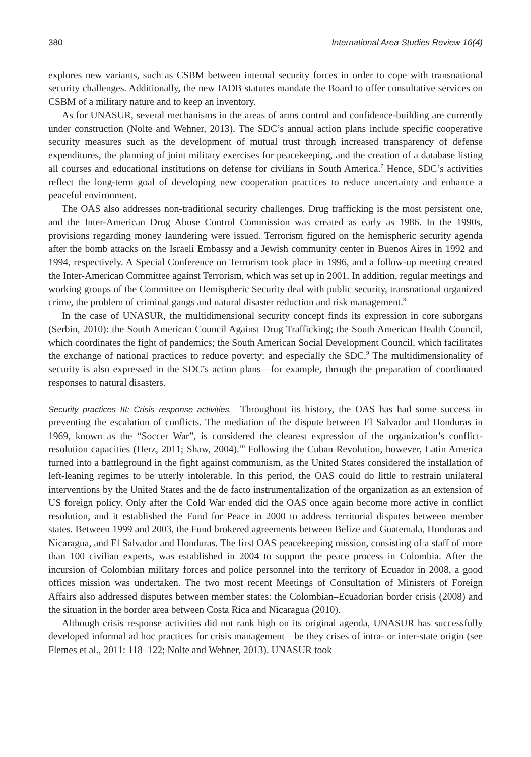380 International Area Studies Review 16(4)
explores new variants, such as CSBM between internal security forces in order to cope with transnational security challenges. Additionally, the new IADB statutes mandate the Board to offer consultative services on CSBM of a military nature and to keep an inventory.
As for UNASUR, several mechanisms in the areas of arms control and confidence-building are currently under construction (Nolte and Wehner, 2013). The SDC’s annual action plans include specific cooperative security measures such as the development of mutual trust through increased transparency of defense expenditures, the planning of joint military exercises for peacekeeping, and the creation of a database listing all courses and educational institutions on defense for civilians in South America.<sup>7</sup> Hence, SDC’s activities reflect the long-term goal of developing new cooperation practices to reduce uncertainty and enhance a peaceful environment.
The OAS also addresses non-traditional security challenges. Drug trafficking is the most persistent one, and the Inter-American Drug Abuse Control Commission was created as early as 1986. In the 1990s, provisions regarding money laundering were issued. Terrorism figured on the hemispheric security agenda after the bomb attacks on the Israeli Embassy and a Jewish community center in Buenos Aires in 1992 and 1994, respectively. A Special Conference on Terrorism took place in 1996, and a follow-up meeting created the Inter-American Committee against Terrorism, which was set up in 2001. In addition, regular meetings and working groups of the Committee on Hemispheric Security deal with public security, transnational organized crime, the problem of criminal gangs and natural disaster reduction and risk management.<sup>8</sup>
In the case of UNASUR, the multidimensional security concept finds its expression in core suborgans (Serbin, 2010): the South American Council Against Drug Trafficking; the South American Health Council, which coordinates the fight of pandemics; the South American Social Development Council, which facilitates the exchange of national practices to reduce poverty; and especially the SDC.<sup>9</sup> The multidimensionality of security is also expressed in the SDC’s action plans—for example, through the preparation of coordinated responses to natural disasters.
Security practices III: Crisis response activities. Throughout its history, the OAS has had some success in preventing the escalation of conflicts. The mediation of the dispute between El Salvador and Honduras in 1969, known as the “Soccer War”, is considered the clearest expression of the organization’s conflict-resolution capacities (Herz, 2011; Shaw, 2004).<sup>10</sup> Following the Cuban Revolution, however, Latin America turned into a battleground in the fight against communism, as the United States considered the installation of left-leaning regimes to be utterly intolerable. In this period, the OAS could do little to restrain unilateral interventions by the United States and the de facto instrumentalization of the organization as an extension of US foreign policy. Only after the Cold War ended did the OAS once again become more active in conflict resolution, and it established the Fund for Peace in 2000 to address territorial disputes between member states. Between 1999 and 2003, the Fund brokered agreements between Belize and Guatemala, Honduras and Nicaragua, and El Salvador and Honduras. The first OAS peacekeeping mission, consisting of a staff of more than 100 civilian experts, was established in 2004 to support the peace process in Colombia. After the incursion of Colombian military forces and police personnel into the territory of Ecuador in 2008, a good offices mission was undertaken. The two most recent Meetings of Consultation of Ministers of Foreign Affairs also addressed disputes between member states: the Colombian–Ecuadorian border crisis (2008) and the situation in the border area between Costa Rica and Nicaragua (2010).
Although crisis response activities did not rank high on its original agenda, UNASUR has successfully developed informal ad hoc practices for crisis management—be they crises of intra- or inter-state origin (see Flemes et al., 2011: 118–122; Nolte and Wehner, 2013). UNASUR took